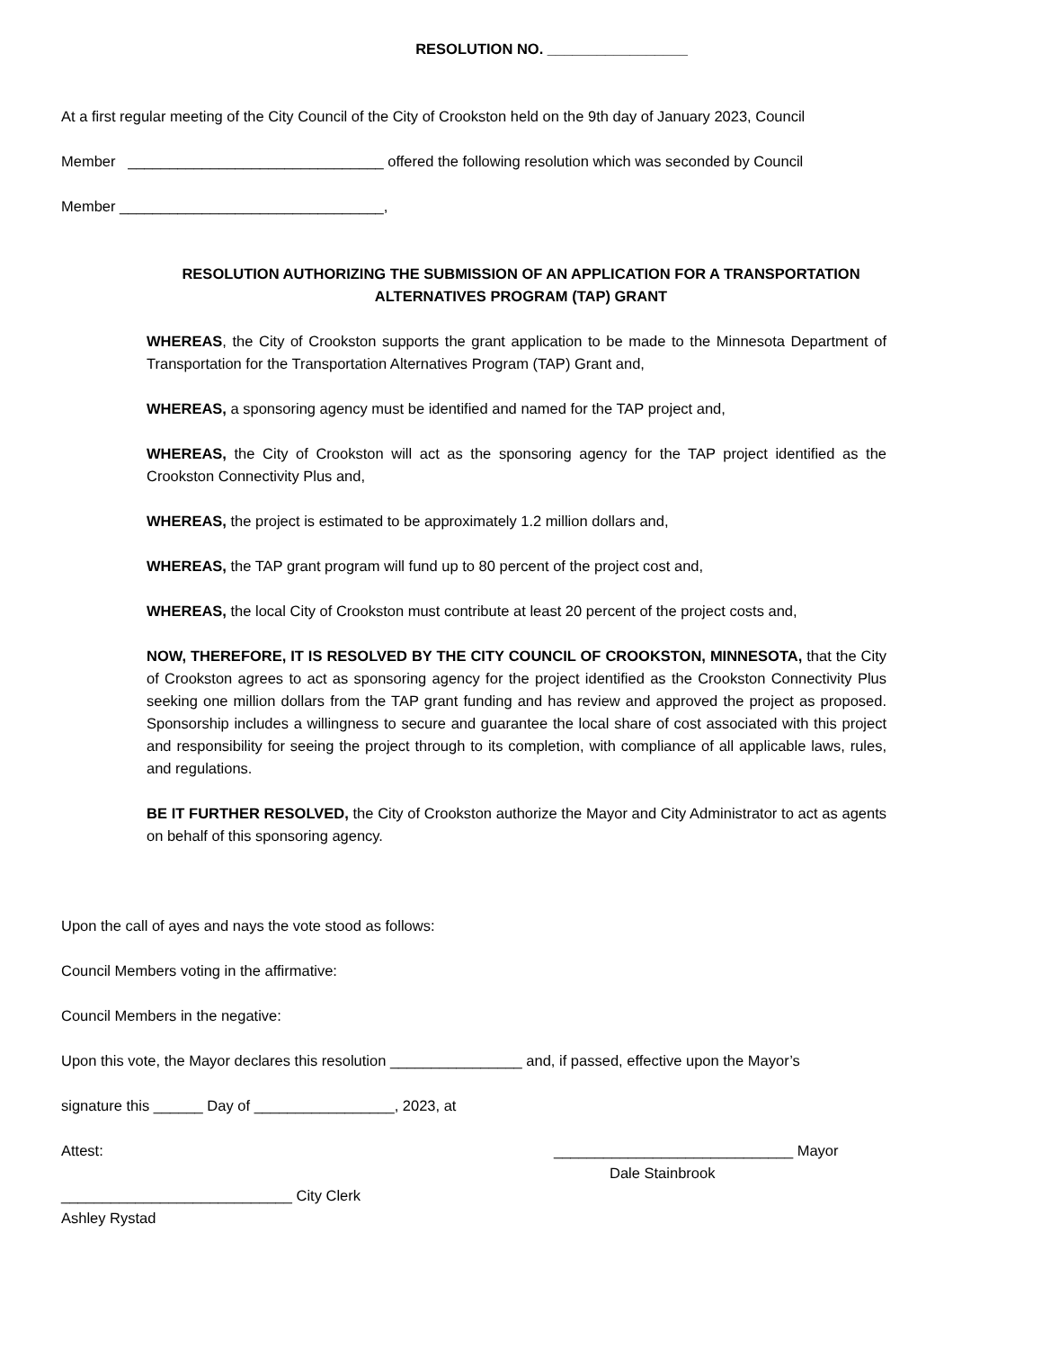RESOLUTION NO. _________________
At a first regular meeting of the City Council of the City of Crookston held on the 9th day of January 2023, Council
Member _______________________________ offered the following resolution which was seconded by Council
Member ________________________________,
RESOLUTION AUTHORIZING THE SUBMISSION OF AN APPLICATION FOR A TRANSPORTATION
ALTERNATIVES PROGRAM (TAP) GRANT
WHEREAS, the City of Crookston supports the grant application to be made to the Minnesota Department of Transportation for the Transportation Alternatives Program (TAP) Grant and,
WHEREAS, a sponsoring agency must be identified and named for the TAP project and,
WHEREAS, the City of Crookston will act as the sponsoring agency for the TAP project identified as the Crookston Connectivity Plus and,
WHEREAS, the project is estimated to be approximately 1.2 million dollars and,
WHEREAS, the TAP grant program will fund up to 80 percent of the project cost and,
WHEREAS, the local City of Crookston must contribute at least 20 percent of the project costs and,
NOW, THEREFORE, IT IS RESOLVED BY THE CITY COUNCIL OF CROOKSTON, MINNESOTA, that the City of Crookston agrees to act as sponsoring agency for the project identified as the Crookston Connectivity Plus seeking one million dollars from the TAP grant funding and has review and approved the project as proposed. Sponsorship includes a willingness to secure and guarantee the local share of cost associated with this project and responsibility for seeing the project through to its completion, with compliance of all applicable laws, rules, and regulations.
BE IT FURTHER RESOLVED, the City of Crookston authorize the Mayor and City Administrator to act as agents on behalf of this sponsoring agency.
Upon the call of ayes and nays the vote stood as follows:
Council Members voting in the affirmative:
Council Members in the negative:
Upon this vote, the Mayor declares this resolution ________________ and, if passed, effective upon the Mayor’s
signature this ______ Day of _________________, 2023, at
Attest: _____________________________ Mayor
Dale Stainbrook
____________________________ City Clerk
Ashley Rystad